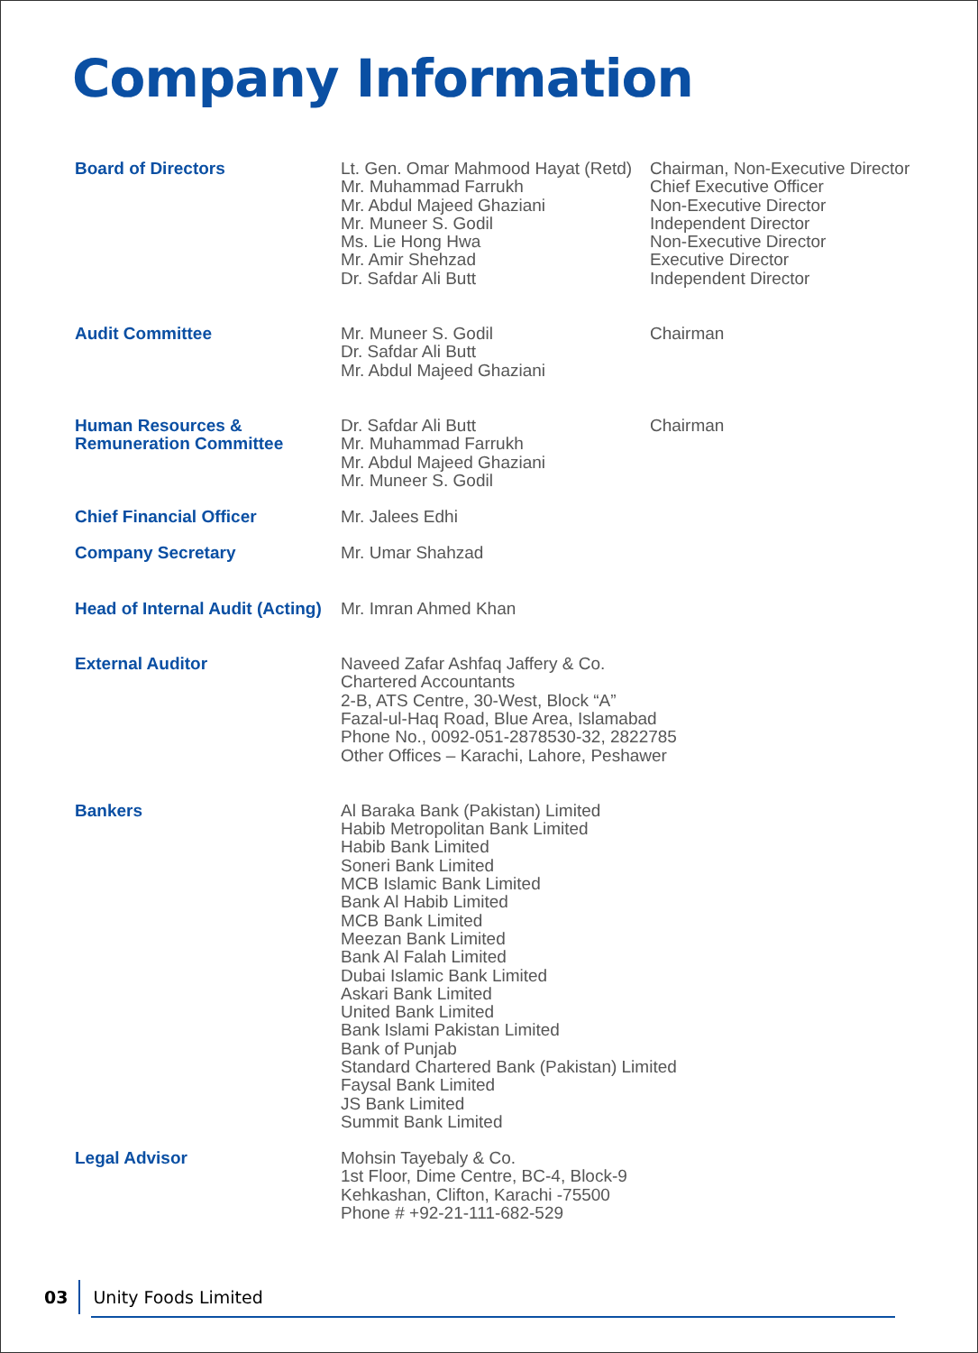Company Information
Board of Directors Lt. Gen. Omar Mahmood Hayat (Retd)
Mr. Muhammad Farrukh
Mr. Abdul Majeed Ghaziani
Mr. Muneer S. Godil
Ms. Lie Hong Hwa
Mr. Amir Shehzad
Dr. Safdar Ali Butt
Chairman, Non-Executive Director
Chief Executive Officer
Non-Executive Director
Independent Director
Non-Executive Director
Executive Director
Independent Director
Audit Committee Mr. Muneer S. Godil
Dr. Safdar Ali Butt
Mr. Abdul Majeed Ghaziani
Chairman
Human Resources &
Remuneration Committee
Dr. Safdar Ali Butt
Mr. Muhammad Farrukh
Mr. Abdul Majeed Ghaziani
Mr. Muneer S. Godil
Chairman
Chief Financial Officer Mr. Jalees Edhi
Company Secretary Mr. Umar Shahzad
Head of Internal Audit (Acting)
Mr. Imran Ahmed Khan
External Auditor Naveed Zafar Ashfaq Jaffery & Co.
Chartered Accountants
2-B, ATS Centre, 30-West, Block “A”
Fazal-ul-Haq Road, Blue Area, Islamabad
Phone No., 0092-051-2878530-32, 2822785
Other Offices – Karachi, Lahore, Peshawer
Bankers Al Baraka Bank (Pakistan) Limited
Habib Metropolitan Bank Limited
Habib Bank Limited
Soneri Bank Limited
MCB Islamic Bank Limited
Bank Al Habib Limited
MCB Bank Limited
Meezan Bank Limited
Bank Al Falah Limited
Dubai Islamic Bank Limited
Askari Bank Limited
United Bank Limited
Bank Islami Pakistan Limited
Bank of Punjab
Standard Chartered Bank (Pakistan) Limited
Faysal Bank Limited
JS Bank Limited
Summit Bank Limited
Legal Advisor Mohsin Tayebaly & Co.
1st Floor, Dime Centre, BC-4, Block-9
Kehkashan, Clifton, Karachi -75500
Phone # +92-21-111-682-529
03
Unity Foods Limited